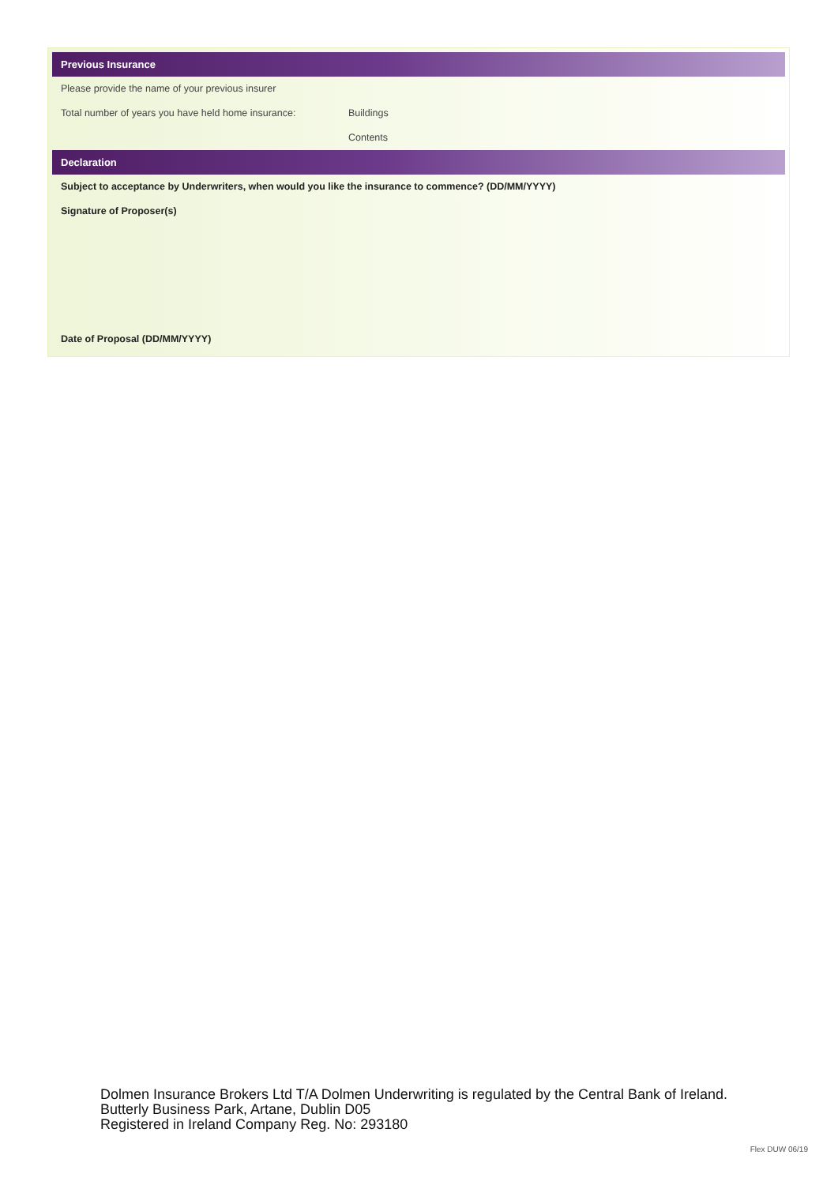Previous Insurance
Please provide the name of your previous insurer
Total number of years you have held home insurance: Buildings
Contents
Declaration
Subject to acceptance by Underwriters, when would you like the insurance to commence? (DD/MM/YYYY)
Signature of Proposer(s)
Date of Proposal (DD/MM/YYYY)
Dolmen Insurance Brokers Ltd T/A Dolmen Underwriting is regulated by the Central Bank of Ireland.
Butterly Business Park, Artane, Dublin D05
Registered in Ireland Company Reg. No: 293180
Flex DUW 06/19